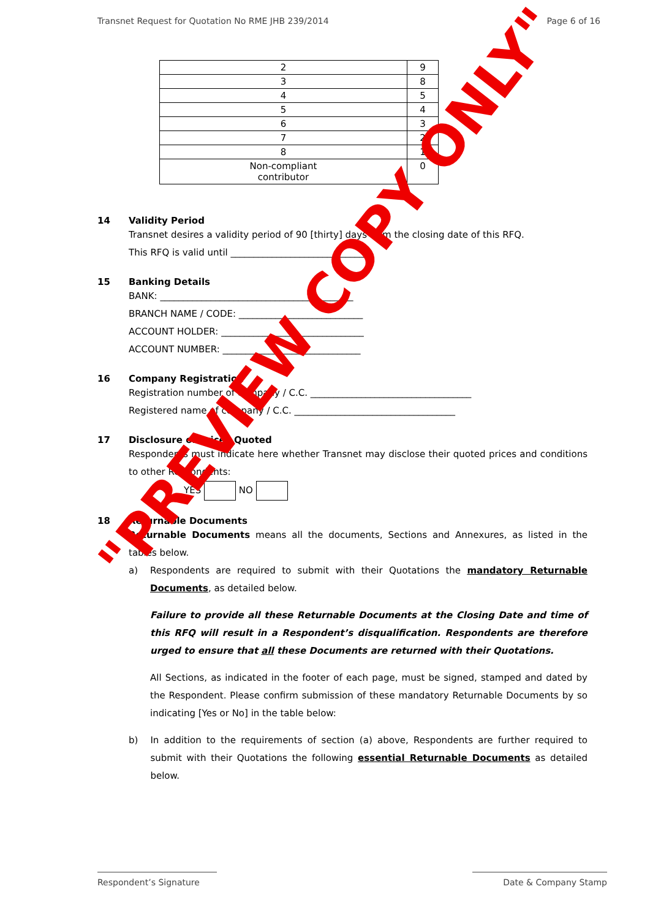Transnet Request for Quotation No RME JHB 239/2014 Page 6 of 16
| 2 | 9 |
| 3 | 8 |
| 4 | 5 |
| 5 | 4 |
| 6 | 3 |
| 7 | 2 |
| 8 | 1 |
| Non-compliant contributor | 0 |
14 Validity Period
Transnet desires a validity period of 90 [thirty] days from the closing date of this RFQ.
This RFQ is valid until ______________________________.
15 Banking Details
BANK: __________________________________________
BRANCH NAME / CODE: ___________________________
ACCOUNT HOLDER: _______________________________
ACCOUNT NUMBER: ______________________________
16 Company Registration
Registration number of company / C.C. ___________________________________
Registered name of company / C.C. ___________________________________
17 Disclosure of Prices Quoted
Respondents must indicate here whether Transnet may disclose their quoted prices and conditions to other Respondents:
YES NO
18 Returnable Documents
Returnable Documents means all the documents, Sections and Annexures, as listed in the tables below.
a) Respondents are required to submit with their Quotations the mandatory Returnable Documents, as detailed below.
Failure to provide all these Returnable Documents at the Closing Date and time of this RFQ will result in a Respondent’s disqualification. Respondents are therefore urged to ensure that all these Documents are returned with their Quotations.
All Sections, as indicated in the footer of each page, must be signed, stamped and dated by the Respondent. Please confirm submission of these mandatory Returnable Documents by so indicating [Yes or No] in the table below:
b) In addition to the requirements of section (a) above, Respondents are further required to submit with their Quotations the following essential Returnable Documents as detailed below.
"PREVIEW COPY ONLY"
Respondent’s Signature Date & Company Stamp